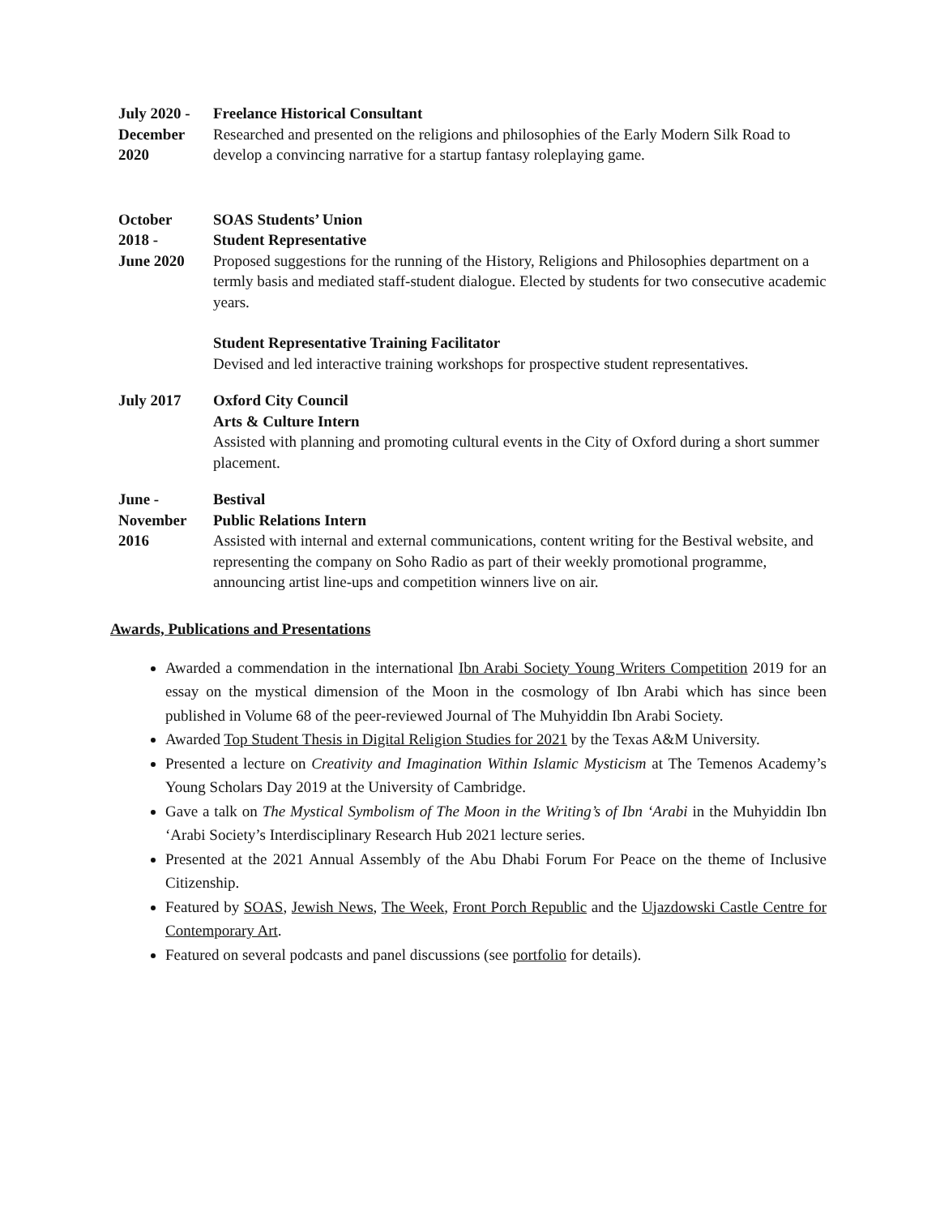July 2020 -
December
2020
Freelance Historical Consultant
Researched and presented on the religions and philosophies of the Early Modern Silk Road to develop a convincing narrative for a startup fantasy roleplaying game.
October
2018 -
June 2020
SOAS Students’ Union
Student Representative
Proposed suggestions for the running of the History, Religions and Philosophies department on a termly basis and mediated staff-student dialogue. Elected by students for two consecutive academic years.
Student Representative Training Facilitator
Devised and led interactive training workshops for prospective student representatives.
July 2017 Oxford City Council
Arts & Culture Intern
Assisted with planning and promoting cultural events in the City of Oxford during a short summer placement.
June -
November
2016
Bestival
Public Relations Intern
Assisted with internal and external communications, content writing for the Bestival website, and representing the company on Soho Radio as part of their weekly promotional programme, announcing artist line-ups and competition winners live on air.
Awards, Publications and Presentations
Awarded a commendation in the international Ibn Arabi Society Young Writers Competition 2019 for an essay on the mystical dimension of the Moon in the cosmology of Ibn Arabi which has since been published in Volume 68 of the peer-reviewed Journal of The Muhyiddin Ibn Arabi Society.
Awarded Top Student Thesis in Digital Religion Studies for 2021 by the Texas A&M University.
Presented a lecture on Creativity and Imagination Within Islamic Mysticism at The Temenos Academy’s Young Scholars Day 2019 at the University of Cambridge.
Gave a talk on The Mystical Symbolism of The Moon in the Writing’s of Ibn ‘Arabi in the Muhyiddin Ibn ‘Arabi Society’s Interdisciplinary Research Hub 2021 lecture series.
Presented at the 2021 Annual Assembly of the Abu Dhabi Forum For Peace on the theme of Inclusive Citizenship.
Featured by SOAS, Jewish News, The Week, Front Porch Republic and the Ujazdowski Castle Centre for Contemporary Art.
Featured on several podcasts and panel discussions (see portfolio for details).